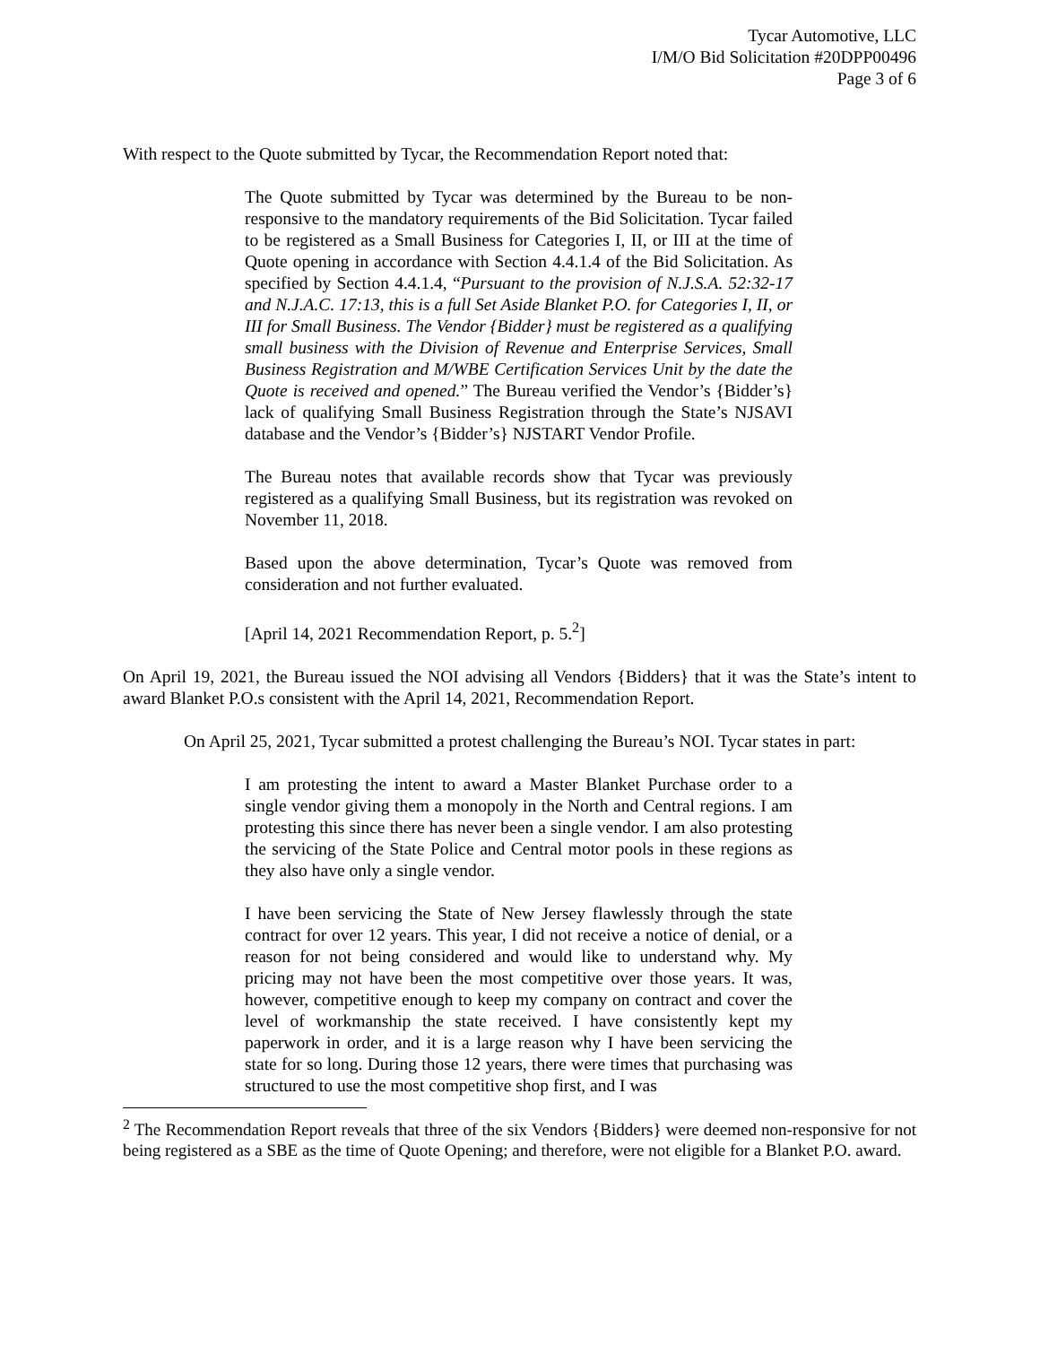Tycar Automotive, LLC
I/M/O Bid Solicitation #20DPP00496
Page 3 of 6
With respect to the Quote submitted by Tycar, the Recommendation Report noted that:
The Quote submitted by Tycar was determined by the Bureau to be non-responsive to the mandatory requirements of the Bid Solicitation. Tycar failed to be registered as a Small Business for Categories I, II, or III at the time of Quote opening in accordance with Section 4.4.1.4 of the Bid Solicitation. As specified by Section 4.4.1.4, “Pursuant to the provision of N.J.S.A. 52:32-17 and N.J.A.C. 17:13, this is a full Set Aside Blanket P.O. for Categories I, II, or III for Small Business. The Vendor {Bidder} must be registered as a qualifying small business with the Division of Revenue and Enterprise Services, Small Business Registration and M/WBE Certification Services Unit by the date the Quote is received and opened.” The Bureau verified the Vendor’s {Bidder’s} lack of qualifying Small Business Registration through the State’s NJSAVI database and the Vendor’s {Bidder’s} NJSTART Vendor Profile.
The Bureau notes that available records show that Tycar was previously registered as a qualifying Small Business, but its registration was revoked on November 11, 2018.
Based upon the above determination, Tycar’s Quote was removed from consideration and not further evaluated.
[April 14, 2021 Recommendation Report, p. 5.<sup>2</sup>]
On April 19, 2021, the Bureau issued the NOI advising all Vendors {Bidders} that it was the State’s intent to award Blanket P.O.s consistent with the April 14, 2021, Recommendation Report.
On April 25, 2021, Tycar submitted a protest challenging the Bureau’s NOI. Tycar states in part:
I am protesting the intent to award a Master Blanket Purchase order to a single vendor giving them a monopoly in the North and Central regions. I am protesting this since there has never been a single vendor. I am also protesting the servicing of the State Police and Central motor pools in these regions as they also have only a single vendor.
I have been servicing the State of New Jersey flawlessly through the state contract for over 12 years. This year, I did not receive a notice of denial, or a reason for not being considered and would like to understand why. My pricing may not have been the most competitive over those years. It was, however, competitive enough to keep my company on contract and cover the level of workmanship the state received. I have consistently kept my paperwork in order, and it is a large reason why I have been servicing the state for so long. During those 12 years, there were times that purchasing was structured to use the most competitive shop first, and I was
<sup>2</sup> The Recommendation Report reveals that three of the six Vendors {Bidders} were deemed non-responsive for not being registered as a SBE as the time of Quote Opening; and therefore, were not eligible for a Blanket P.O. award.